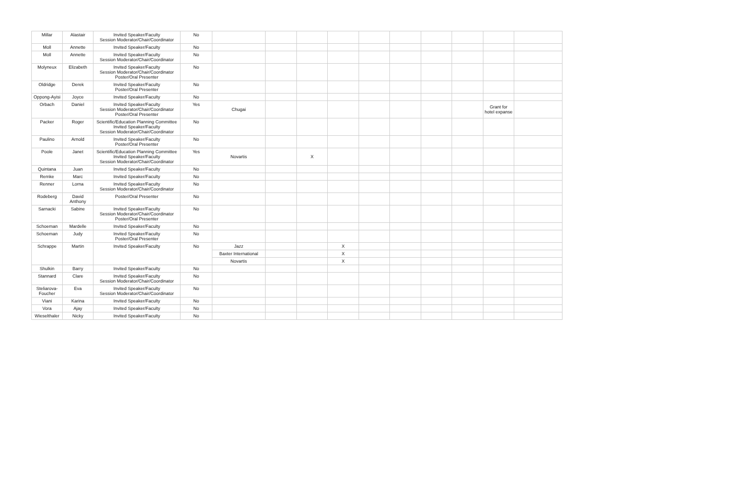| Millar | Alastair | Invited Speaker/Faculty Session Moderator/Chair/Coordinator | No | | | | | | | | | | |
| Moll | Annette | Invited Speaker/Faculty | No | | | | | | | | | | |
| Moll | Annette | Invited Speaker/Faculty Session Moderator/Chair/Coordinator | No | | | | | | | | | | |
| Molyneux | Elizabeth | Invited Speaker/Faculty Session Moderator/Chair/Coordinator Poster/Oral Presenter | No | | | | | | | | | | |
| Oldridge | Derek | Invited Speaker/Faculty Poster/Oral Presenter | No | | | | | | | | | | |
| Oppong-Ayisi | Joyce | Invited Speaker/Faculty | No | | | | | | | | | | |
| Orbach | Daniel | Invited Speaker/Faculty Session Moderator/Chair/Coordinator Poster/Oral Presenter | Yes | Chugai | | | | | | | | Grant for hotel expanse | |
| Packer | Roger | Scientific/Education Planning Committee Invited Speaker/Faculty Session Moderator/Chair/Coordinator | No | | | | | | | | | | |
| Paulino | Arnold | Invited Speaker/Faculty Poster/Oral Presenter | No | | | | | | | | | | |
| Poole | Janet | Scientific/Education Planning Committee Invited Speaker/Faculty Session Moderator/Chair/Coordinator | Yes | Novartis | | X | | | | | | | |
| Quintana | Juan | Invited Speaker/Faculty | No | | | | | | | | | | |
| Remke | Marc | Invited Speaker/Faculty | No | | | | | | | | | | |
| Renner | Lorna | Invited Speaker/Faculty Session Moderator/Chair/Coordinator | No | | | | | | | | | | |
| Rodeberg | David Anthony | Poster/Oral Presenter | No | | | | | | | | | | |
| Sarnacki | Sabine | Invited Speaker/Faculty Session Moderator/Chair/Coordinator Poster/Oral Presenter | No | | | | | | | | | | |
| Schoeman | Mardelle | Invited Speaker/Faculty | No | | | | | | | | | | |
| Schoeman | Judy | Invited Speaker/Faculty Poster/Oral Presenter | No | | | | | | | | | | |
| Schrappe | Martin | Invited Speaker/Faculty | No | Jazz | | | X | | | | | | |
| | | | | Baxter International | | | X | | | | | | |
| | | | | Novartis | | | X | | | | | | |
| Shulkin | Barry | Invited Speaker/Faculty | No | | | | | | | | | | |
| Stannard | Clare | Invited Speaker/Faculty Session Moderator/Chair/Coordinator | No | | | | | | | | | | |
| Steliarova-Foucher | Eva | Invited Speaker/Faculty Session Moderator/Chair/Coordinator | No | | | | | | | | | | |
| Viani | Karina | Invited Speaker/Faculty | No | | | | | | | | | | |
| Vora | Ajay | Invited Speaker/Faculty | No | | | | | | | | | | |
| Wieselthaler | Nicky | Invited Speaker/Faculty | No | | | | | | | | | | |